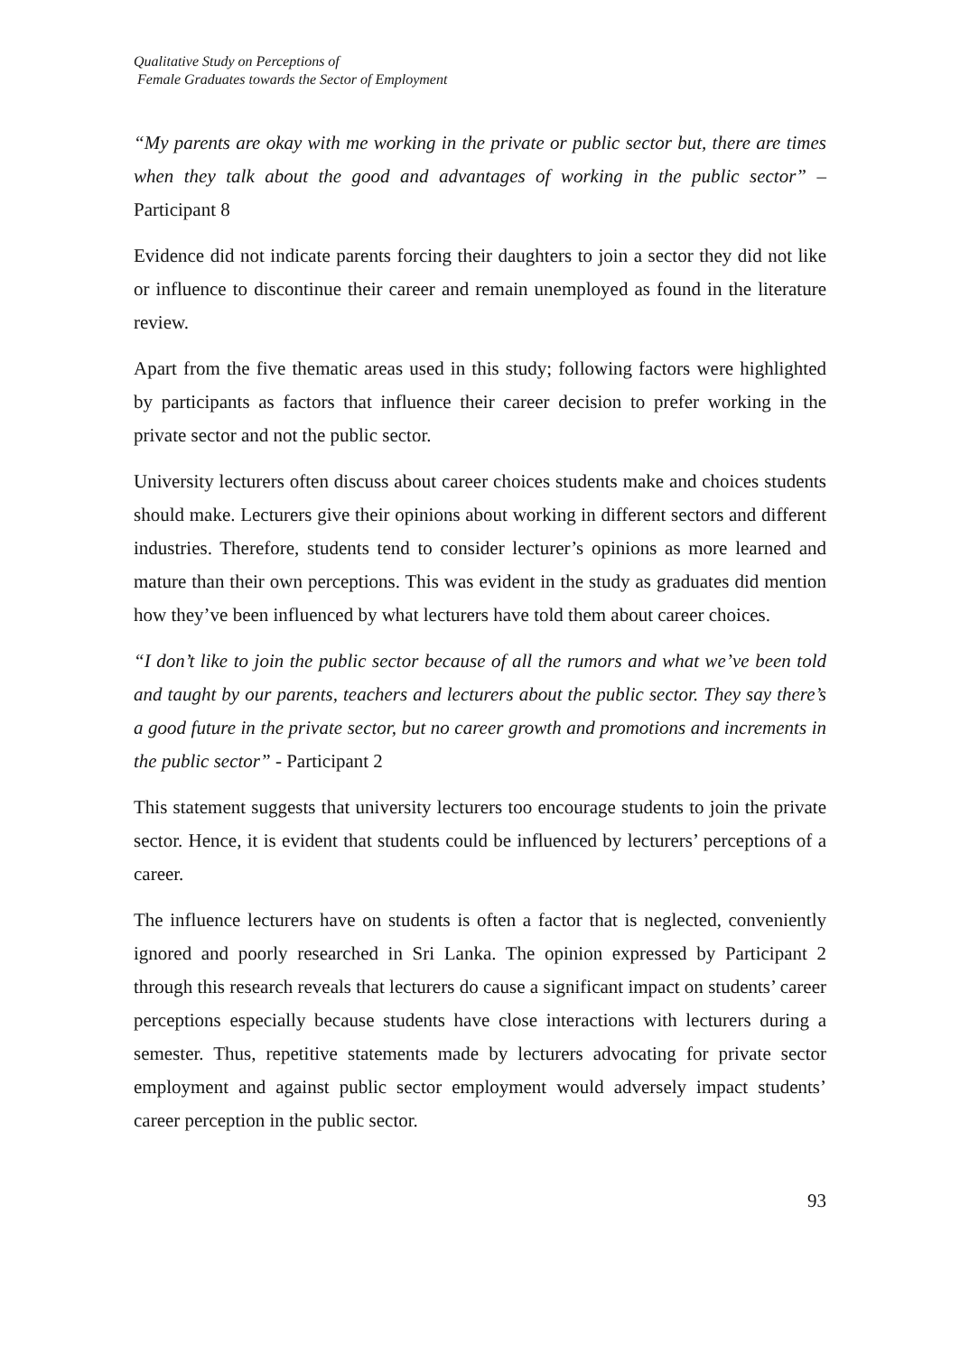Qualitative Study on Perceptions of
Female Graduates towards the Sector of Employment
“My parents are okay with me working in the private or public sector but, there are times when they talk about the good and advantages of working in the public sector” – Participant 8
Evidence did not indicate parents forcing their daughters to join a sector they did not like or influence to discontinue their career and remain unemployed as found in the literature review.
Apart from the five thematic areas used in this study; following factors were highlighted by participants as factors that influence their career decision to prefer working in the private sector and not the public sector.
University lecturers often discuss about career choices students make and choices students should make. Lecturers give their opinions about working in different sectors and different industries. Therefore, students tend to consider lecturer’s opinions as more learned and mature than their own perceptions. This was evident in the study as graduates did mention how they’ve been influenced by what lecturers have told them about career choices.
“I don’t like to join the public sector because of all the rumors and what we’ve been told and taught by our parents, teachers and lecturers about the public sector. They say there’s a good future in the private sector, but no career growth and promotions and increments in the public sector” - Participant 2
This statement suggests that university lecturers too encourage students to join the private sector. Hence, it is evident that students could be influenced by lecturers’ perceptions of a career.
The influence lecturers have on students is often a factor that is neglected, conveniently ignored and poorly researched in Sri Lanka. The opinion expressed by Participant 2 through this research reveals that lecturers do cause a significant impact on students’ career perceptions especially because students have close interactions with lecturers during a semester. Thus, repetitive statements made by lecturers advocating for private sector employment and against public sector employment would adversely impact students’ career perception in the public sector.
93